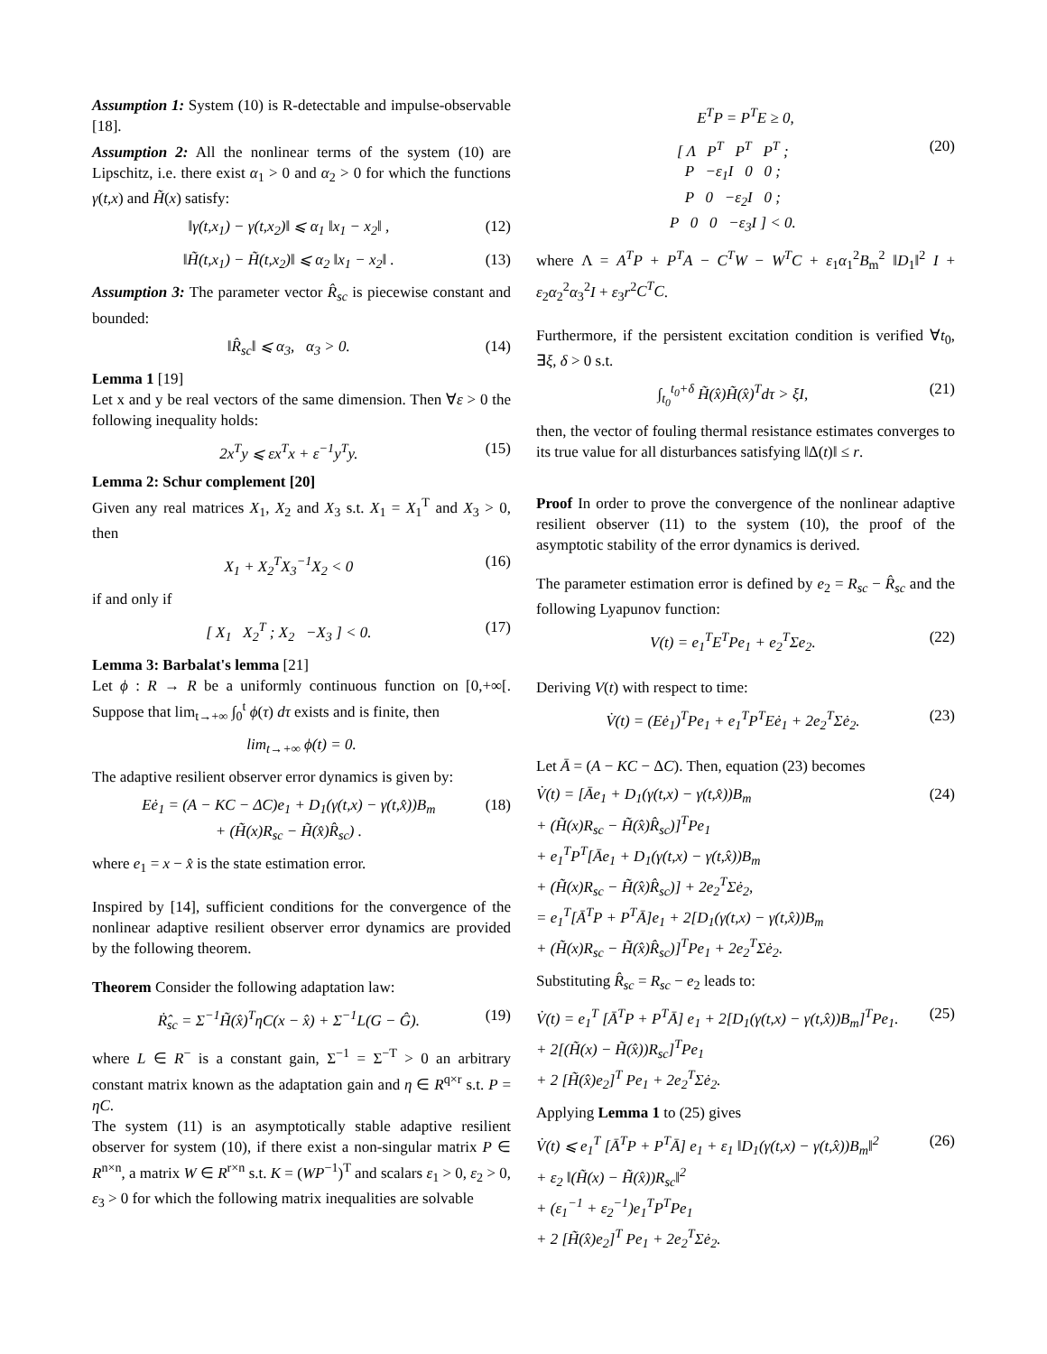Assumption 1: System (10) is R-detectable and impulse-observable [18].
Assumption 2: All the nonlinear terms of the system (10) are Lipschitz, i.e. there exist α<sub>1</sub> > 0 and α<sub>2</sub> > 0 for which the functions γ(t,x) and H̃(x) satisfy:
‖γ(t,x<sub>1</sub>) − γ(t,x<sub>2</sub>)‖ ⩽ α<sub>1</sub> ‖x<sub>1</sub> − x<sub>2</sub>‖ , (12)
‖H̃(t,x<sub>1</sub>) − H̃(t,x<sub>2</sub>)‖ ⩽ α<sub>2</sub> ‖x<sub>1</sub> − x<sub>2</sub>‖ . (13)
Assumption 3: The parameter vector R̂<sub>sc</sub> is piecewise constant and bounded:
‖R̂<sub>sc</sub>‖ ⩽ α<sub>3</sub>, α<sub>3</sub> > 0. (14)
Lemma 1 [19]
Let x and y be real vectors of the same dimension. Then ∀ε > 0 the following inequality holds:
2x<sup>T</sup>y ⩽ εx<sup>T</sup>x + ε<sup>−1</sup>y<sup>T</sup>y. (15)
Lemma 2: Schur complement [20]
Given any real matrices X<sub>1</sub>, X<sub>2</sub> and X<sub>3</sub> s.t. X<sub>1</sub> = X<sub>1</sub><sup>T</sup> and X<sub>3</sub> > 0, then
X<sub>1</sub> + X<sub>2</sub><sup>T</sup>X<sub>3</sub><sup>−1</sup>X<sub>2</sub> < 0 (16)
if and only if
[ X<sub>1</sub> X<sub>2</sub><sup>T</sup> ; X<sub>2</sub> −X<sub>3</sub> ] < 0. (17)
Lemma 3: Barbalat's lemma [21]
Let ϕ : R → R be a uniformly continuous function on [0,+∞[. Suppose that lim<sub>t→+∞</sub> ∫<sub>0</sub><sup>t</sup> ϕ(τ) dτ exists and is finite, then
lim<sub>t→+∞</sub> ϕ(t) = 0.
The adaptive resilient observer error dynamics is given by:
Eė<sub>1</sub> = (A − KC − ΔC)e<sub>1</sub> + D<sub>1</sub>(γ(t,x) − γ(t,x̂))B<sub>m</sub>
+ (H̃(x)R<sub>sc</sub> − H̃(x̂)R̂<sub>sc</sub>) . (18)
where e<sub>1</sub> = x − x̂ is the state estimation error.
Inspired by [14], sufficient conditions for the convergence of the nonlinear adaptive resilient observer error dynamics are provided by the following theorem.
Theorem Consider the following adaptation law:
Ṙ̂<sub>sc</sub> = Σ<sup>−1</sup>H̃(x̂)<sup>T</sup>ηC(x − x̂) + Σ<sup>−1</sup>L(G − Ĝ). (19)
where L ∈ R<sup>−</sup> is a constant gain, Σ<sup>−1</sup> = Σ<sup>−T</sup> > 0 an arbitrary constant matrix known as the adaptation gain and η ∈ R<sup>q×r</sup> s.t. P = ηC.
The system (11) is an asymptotically stable adaptive resilient observer for system (10), if there exist a non-singular matrix P ∈ R<sup>n×n</sup>, a matrix W ∈ R<sup>r×n</sup> s.t. K = (WP<sup>−1</sup>)<sup>T</sup> and scalars ε<sub>1</sub> > 0, ε<sub>2</sub> > 0, ε<sub>3</sub> > 0 for which the following matrix inequalities are solvable
E<sup>T</sup>P = P<sup>T</sup>E ≥ 0,
[ Λ P<sup>T</sup> P<sup>T</sup> P<sup>T</sup> ;
P −ε<sub>1</sub>I 0 0 ;
P 0 −ε<sub>2</sub>I 0 ;
P 0 0 −ε<sub>3</sub>I ] < 0. (20)
where Λ = A<sup>T</sup>P + P<sup>T</sup>A − C<sup>T</sup>W − W<sup>T</sup>C + ε<sub>1</sub>α<sub>1</sub><sup>2</sup>B<sub>m</sub><sup>2</sup> ‖D<sub>1</sub>‖<sup>2</sup> I + ε<sub>2</sub>α<sub>2</sub><sup>2</sup>α<sub>3</sub><sup>2</sup>I + ε<sub>3</sub>r<sup>2</sup>C<sup>T</sup>C.
Furthermore, if the persistent excitation condition is verified ∀t<sub>0</sub>, ∃ξ, δ > 0 s.t.
∫<sub>t<sub>0</sub></sub><sup>t<sub>0</sub>+δ</sup> H̃(x̂)H̃(x̂)<sup>T</sup>dτ > ξI, (21)
then, the vector of fouling thermal resistance estimates converges to its true value for all disturbances satisfying ‖Δ(t)‖ ≤ r.
Proof In order to prove the convergence of the nonlinear adaptive resilient observer (11) to the system (10), the proof of the asymptotic stability of the error dynamics is derived.
The parameter estimation error is defined by e<sub>2</sub> = R<sub>sc</sub> − R̂<sub>sc</sub> and the following Lyapunov function:
V(t) = e<sub>1</sub><sup>T</sup>E<sup>T</sup>Pe<sub>1</sub> + e<sub>2</sub><sup>T</sup>Σe<sub>2</sub>. (22)
Deriving V(t) with respect to time:
V̇(t) = (Eė<sub>1</sub>)<sup>T</sup>Pe<sub>1</sub> + e<sub>1</sub><sup>T</sup>P<sup>T</sup>Eė<sub>1</sub> + 2e<sub>2</sub><sup>T</sup>Σė<sub>2</sub>. (23)
Let Ā = (A − KC − ΔC). Then, equation (23) becomes
V̇(t) = [Āe<sub>1</sub> + D<sub>1</sub>(γ(t,x) − γ(t,x̂))B<sub>m</sub>
+ (H̃(x)R<sub>sc</sub> − H̃(x̂)R̂<sub>sc</sub>)]<sup>T</sup>Pe<sub>1</sub>
+ e<sub>1</sub><sup>T</sup>P<sup>T</sup>[Āe<sub>1</sub> + D<sub>1</sub>(γ(t,x) − γ(t,x̂))B<sub>m</sub>
+ (H̃(x)R<sub>sc</sub> − H̃(x̂)R̂<sub>sc</sub>)] + 2e<sub>2</sub><sup>T</sup>Σė<sub>2</sub>,
= e<sub>1</sub><sup>T</sup>[Ā<sup>T</sup>P + P<sup>T</sup>Ā]e<sub>1</sub> + 2[D<sub>1</sub>(γ(t,x) − γ(t,x̂))B<sub>m</sub>
+ (H̃(x)R<sub>sc</sub> − H̃(x̂)R̂<sub>sc</sub>)]<sup>T</sup>Pe<sub>1</sub> + 2e<sub>2</sub><sup>T</sup>Σė<sub>2</sub>. (24)
Substituting R̂<sub>sc</sub> = R<sub>sc</sub> − e<sub>2</sub> leads to:
V̇(t) = e<sub>1</sub><sup>T</sup> [Ā<sup>T</sup>P + P<sup>T</sup>Ā] e<sub>1</sub> + 2[D<sub>1</sub>(γ(t,x) − γ(t,x̂))B<sub>m</sub>]<sup>T</sup>Pe<sub>1</sub>.
+ 2[(H̃(x) − H̃(x̂))R<sub>sc</sub>]<sup>T</sup>Pe<sub>1</sub>
+ 2 [H̃(x̂)e<sub>2</sub>]<sup>T</sup> Pe<sub>1</sub> + 2e<sub>2</sub><sup>T</sup>Σė<sub>2</sub>. (25)
Applying Lemma 1 to (25) gives
V̇(t) ⩽ e<sub>1</sub><sup>T</sup> [Ā<sup>T</sup>P + P<sup>T</sup>Ā] e<sub>1</sub> + ε<sub>1</sub> ‖D<sub>1</sub>(γ(t,x) − γ(t,x̂))B<sub>m</sub>‖<sup>2</sup>
+ ε<sub>2</sub> ‖(H̃(x) − H̃(x̂))R<sub>sc</sub>‖<sup>2</sup>
+ (ε<sub>1</sub><sup>−1</sup> + ε<sub>2</sub><sup>−1</sup>)e<sub>1</sub><sup>T</sup>P<sup>T</sup>Pe<sub>1</sub>
+ 2 [H̃(x̂)e<sub>2</sub>]<sup>T</sup> Pe<sub>1</sub> + 2e<sub>2</sub><sup>T</sup>Σė<sub>2</sub>. (26)